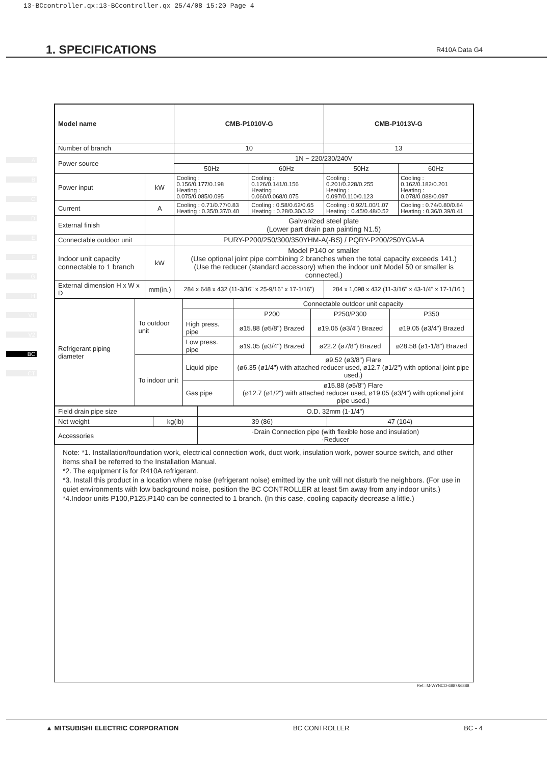13-BCcontroller.qx:13-BCcontroller.qx 25/4/08 15:20 Page 4
1. SPECIFICATIONS
R410A Data G4
A
B
C
D
E
F
G
H
V1
V2
BC
CT
| Model name | | CMB-P1010V-G | | CMB-P1013V-G | |
| --- | --- | --- | --- | --- | --- |
| Number of branch | | 10 | | 13 | |
| Power source | | 1N ~ 220/230/240V | | | |
| | | 50Hz | 60Hz | 50Hz | 60Hz |
| Power input | kW | Cooling : 0.156/0.177/0.198 Heating : 0.075/0.085/0.095 | Cooling : 0.126/0.141/0.156 Heating : 0.060/0.068/0.075 | Cooling : 0.201/0.228/0.255 Heating : 0.097/0.110/0.123 | Cooling : 0.162/0.182/0.201 Heating : 0.078/0.088/0.097 |
| Current | A | Cooling : 0.71/0.77/0.83 Heating : 0.35/0.37/0.40 | Cooling : 0.58/0.62/0.65 Heating : 0.28/0.30/0.32 | Cooling : 0.92/1.00/1.07 Heating : 0.45/0.48/0.52 | Cooling : 0.74/0.80/0.84 Heating : 0.36/0.39/0.41 |
| External finish | | Galvanized steel plate (Lower part drain pan painting N1.5) | | | |
| Connectable outdoor unit | | PURY-P200/250/300/350YHM-A(-BS) / PQRY-P200/250YGM-A | | | |
| Indoor unit capacity connectable to 1 branch | kW | Model P140 or smaller (Use optional joint pipe combining 2 branches when the total capacity exceeds 141.) (Use the reducer (standard accessory) when the indoor unit Model 50 or smaller is connected.) | | | |
| External dimension H x W x D | mm(in.) | 284 x 648 x 432 (11-3/16" x 25-9/16" x 17-1/16") | | 284 x 1,098 x 432 (11-3/16" x 43-1/4" x 17-1/16") | |
| Refrigerant piping diameter | To outdoor unit | | Connectable outdoor unit capacity | | |
| | | | P200 | P250/P300 | P350 |
| | | High press. pipe | ø15.88 (ø5/8") Brazed | ø19.05 (ø3/4") Brazed | ø19.05 (ø3/4") Brazed |
| | | Low press. pipe | ø19.05 (ø3/4") Brazed | ø22.2 (ø7/8") Brazed | ø28.58 (ø1-1/8") Brazed |
| | To indoor unit | Liquid pipe | ø9.52 (ø3/8") Flare (ø6.35 (ø1/4") with attached reducer used, ø12.7 (ø1/2") with optional joint pipe used.) | | |
| | | Gas pipe | ø15.88 (ø5/8") Flare (ø12.7 (ø1/2") with attached reducer used, ø19.05 (ø3/4") with optional joint pipe used.) | | |
| Field drain pipe size | | O.D. 32mm (1-1/4") | |
| Net weight | kg(lb) | 39 (86) | 47 (104) |
| Accessories | | ·Drain Connection pipe (with flexible hose and insulation) ·Reducer | |
Note: *1. Installation/foundation work, electrical connection work, duct work, insulation work, power source switch, and other items shall be referred to the Installation Manual.
*2. The equipment is for R410A refrigerant.
*3. Install this product in a location where noise (refrigerant noise) emitted by the unit will not disturb the neighbors. (For use in quiet environments with low background noise, position the BC CONTROLLER at least 5m away from any indoor units.)
*4.Indoor units P100,P125,P140 can be connected to 1 branch. (In this case, cooling capacity decrease a little.)
Ref.: M-WYNCO-6887&6888
▲ MITSUBISHI ELECTRIC CORPORATION BC CONTROLLER BC - 4